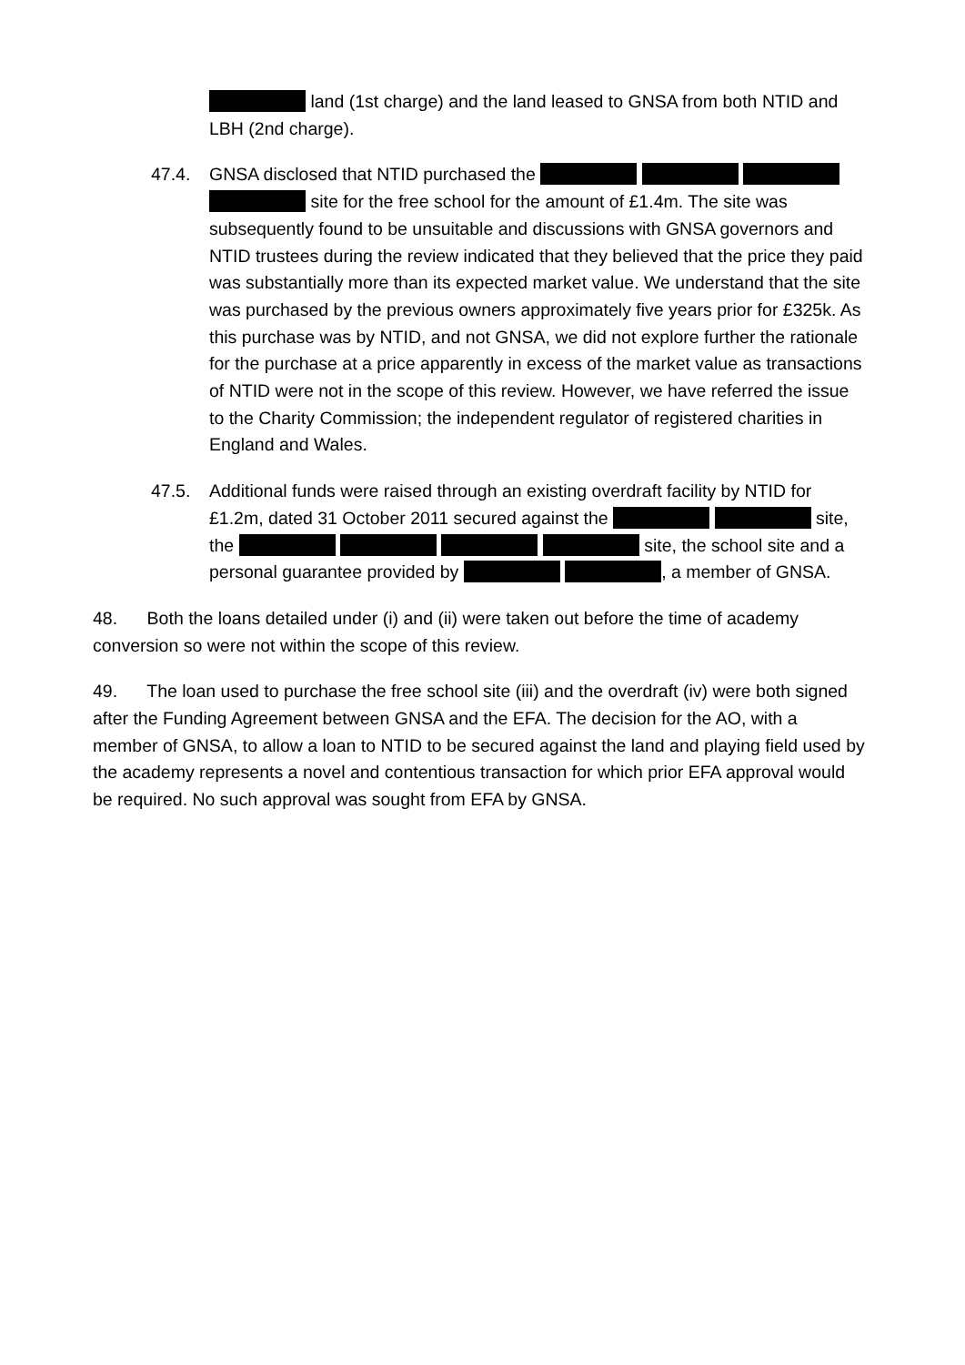land (1st charge) and the land leased to GNSA from both NTID and LBH (2nd charge).
47.4. GNSA disclosed that NTID purchased the site for the free school for the amount of £1.4m. The site was subsequently found to be unsuitable and discussions with GNSA governors and NTID trustees during the review indicated that they believed that the price they paid was substantially more than its expected market value. We understand that the site was purchased by the previous owners approximately five years prior for £325k. As this purchase was by NTID, and not GNSA, we did not explore further the rationale for the purchase at a price apparently in excess of the market value as transactions of NTID were not in the scope of this review. However, we have referred the issue to the Charity Commission; the independent regulator of registered charities in England and Wales.
47.5. Additional funds were raised through an existing overdraft facility by NTID for £1.2m, dated 31 October 2011 secured against the site, the site, the school site and a personal guarantee provided by , a member of GNSA.
48. Both the loans detailed under (i) and (ii) were taken out before the time of academy conversion so were not within the scope of this review.
49. The loan used to purchase the free school site (iii) and the overdraft (iv) were both signed after the Funding Agreement between GNSA and the EFA. The decision for the AO, with a member of GNSA, to allow a loan to NTID to be secured against the land and playing field used by the academy represents a novel and contentious transaction for which prior EFA approval would be required. No such approval was sought from EFA by GNSA.